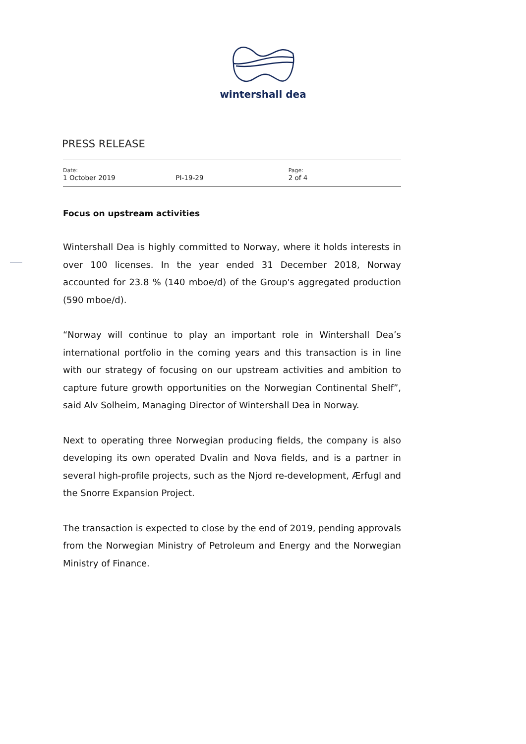wintershall dea
PRESS RELEASE
Date:
1 October 2019
PI-19-29
Page:
2 of 4
Focus on upstream activities
Wintershall Dea is highly committed to Norway, where it holds interests in over 100 licenses. In the year ended 31 December 2018, Norway accounted for 23.8 % (140 mboe/d) of the Group's aggregated production (590 mboe/d).
“Norway will continue to play an important role in Wintershall Dea’s international portfolio in the coming years and this transaction is in line with our strategy of focusing on our upstream activities and ambition to capture future growth opportunities on the Norwegian Continental Shelf”, said Alv Solheim, Managing Director of Wintershall Dea in Norway.
Next to operating three Norwegian producing fields, the company is also developing its own operated Dvalin and Nova fields, and is a partner in several high-profile projects, such as the Njord re-development, Ærfugl and the Snorre Expansion Project.
The transaction is expected to close by the end of 2019, pending approvals from the Norwegian Ministry of Petroleum and Energy and the Norwegian Ministry of Finance.